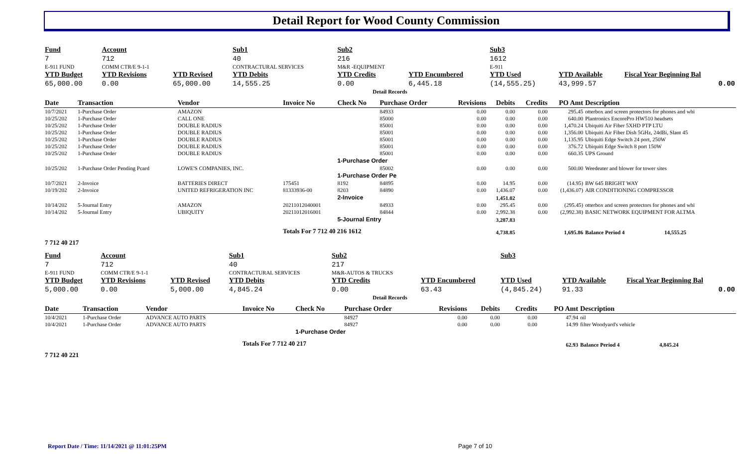Detail Report for Wood County Commission
| Fund | Account | | Sub1 | Sub2 | | Sub3 | | |
| 7 | 712 | | 40 | 216 | | 1612 | | |
| E-911 FUND | COMM CTR/E 9-1-1 | | CONTRACTURAL SERVICES | M&R -EQUIPMENT | | E-911 | | |
| YTD Budget | YTD Revisions | YTD Revised | YTD Debits | YTD Credits | YTD Encumbered | YTD Used | YTD Available | Fiscal Year Beginning Bal |
| 65,000.00 | 0.00 | 65,000.00 | 14,555.25 | 0.00 | 6,445.18 | (14,555.25) | 43,999.57 | 0.00 |
| Detail Records | | | | | | | | | | |
| Date | Transaction | Vendor | Invoice No | Check No | Purchase Order | Revisions | Debits | Credits | PO Amt | Description |
| 10/7/2021 | 1-Purchase Order | AMAZON | | | 84933 | 0.00 | 0.00 | 0.00 | 295.45 | otterbox and screen protectors for phones and whi |
| 10/25/202 | 1-Purchase Order | CALL ONE | | | 85000 | 0.00 | 0.00 | 0.00 | 640.00 | Plantronics EncorePro HW510 headsets |
| 10/25/202 | 1-Purchase Order | DOUBLE RADIUS | | | 85001 | 0.00 | 0.00 | 0.00 | 1,470.24 | Ubiquiti Air Fiber 5XHD PTP LTU |
| 10/25/202 | 1-Purchase Order | DOUBLE RADIUS | | | 85001 | 0.00 | 0.00 | 0.00 | 1,356.00 | Ubiquiti Air Fiber Dish 5GHz, 24dBi, Slant 45 |
| 10/25/202 | 1-Purchase Order | DOUBLE RADIUS | | | 85001 | 0.00 | 0.00 | 0.00 | 1,135.95 | Ubiquiti Edge Switch 24 port, 250W |
| 10/25/202 | 1-Purchase Order | DOUBLE RADIUS | | | 85001 | 0.00 | 0.00 | 0.00 | 376.72 | Ubiquiti Edge Switch 8 port 150W |
| 10/25/202 | 1-Purchase Order | DOUBLE RADIUS | | | 85001 | 0.00 | 0.00 | 0.00 | 660.35 | UPS Ground |
| | | | | 1-Purchase Order | | | | | | |
| 10/25/202 | 1-Purchase Order Pending Pcard | LOWE'S COMPANIES, INC. | | | 85002 | 0.00 | 0.00 | 0.00 | 500.00 | Weedeater and blower for tower sites |
| | | | | 1-Purchase Order Pe | | | | | | |
| 10/7/2021 | 2-Invoice | BATTERIES DIRECT | 175451 | 8192 | 84895 | 0.00 | 14.95 | 0.00 | (14.95) | BW 645 BRIGHT WAY |
| 10/19/202 | 2-Invoice | UNITED REFRIGERATION INC | 81333936-00 | 8203 | 84890 | 0.00 | 1,436.07 | 0.00 | (1,436.07) | AIR CONDITIONING COMPRESSOR |
| | | | | 2-Invoice | | | 1,451.02 | | | |
| 10/14/202 | 5-Journal Entry | AMAZON | 20211012040001 | | 84933 | 0.00 | 295.45 | 0.00 | (295.45) | otterbox and screen protectors for phones and whi |
| 10/14/202 | 5-Journal Entry | UBIQUITY | 20211012016001 | | 84844 | 0.00 | 2,992.38 | 0.00 | (2,992.38) | BASIC NETWORK EQUIPMENT FOR ALTMA |
| | | | | 5-Journal Entry | | | 3,287.83 | | | |
| | | | Totals For 7 712 40 216 1612 | | | | 4,738.85 | | 1,695.86 | Balance Period 4 14,555.25 |
| 7 712 40 217 | | | | | | | | | | |
| Fund | Account | | Sub1 | Sub2 | | Sub3 | | |
| 7 | 712 | | 40 | 217 | | | | |
| E-911 FUND | COMM CTR/E 9-1-1 | | CONTRACTURAL SERVICES | M&R-AUTOS & TRUCKS | | | | |
| YTD Budget | YTD Revisions | YTD Revised | YTD Debits | YTD Credits | YTD Encumbered | YTD Used | YTD Available | Fiscal Year Beginning Bal |
| 5,000.00 | 0.00 | 5,000.00 | 4,845.24 | 0.00 | 63.43 | (4,845.24) | 91.33 | 0.00 |
| Detail Records | | | | | | | | | | |
| Date | Transaction | Vendor | Invoice No | Check No | Purchase Order | Revisions | Debits | Credits | PO Amt | Description |
| 10/4/2021 | 1-Purchase Order | ADVANCE AUTO PARTS | | | 84927 | 0.00 | 0.00 | 0.00 | 47.94 | oil |
| 10/4/2021 | 1-Purchase Order | ADVANCE AUTO PARTS | | | 84927 | 0.00 | 0.00 | 0.00 | 14.99 | filter Woodyard's vehicle |
| | | | | 1-Purchase Order | | | | | | |
| | | | Totals For 7 712 40 217 | | | | | | 62.93 | Balance Period 4 4,845.24 |
| 7 712 40 221 | | | | | | | | | | |
Report Date / Time: 11/14/2021 @ 11:01:25PM
Page 7 of 10